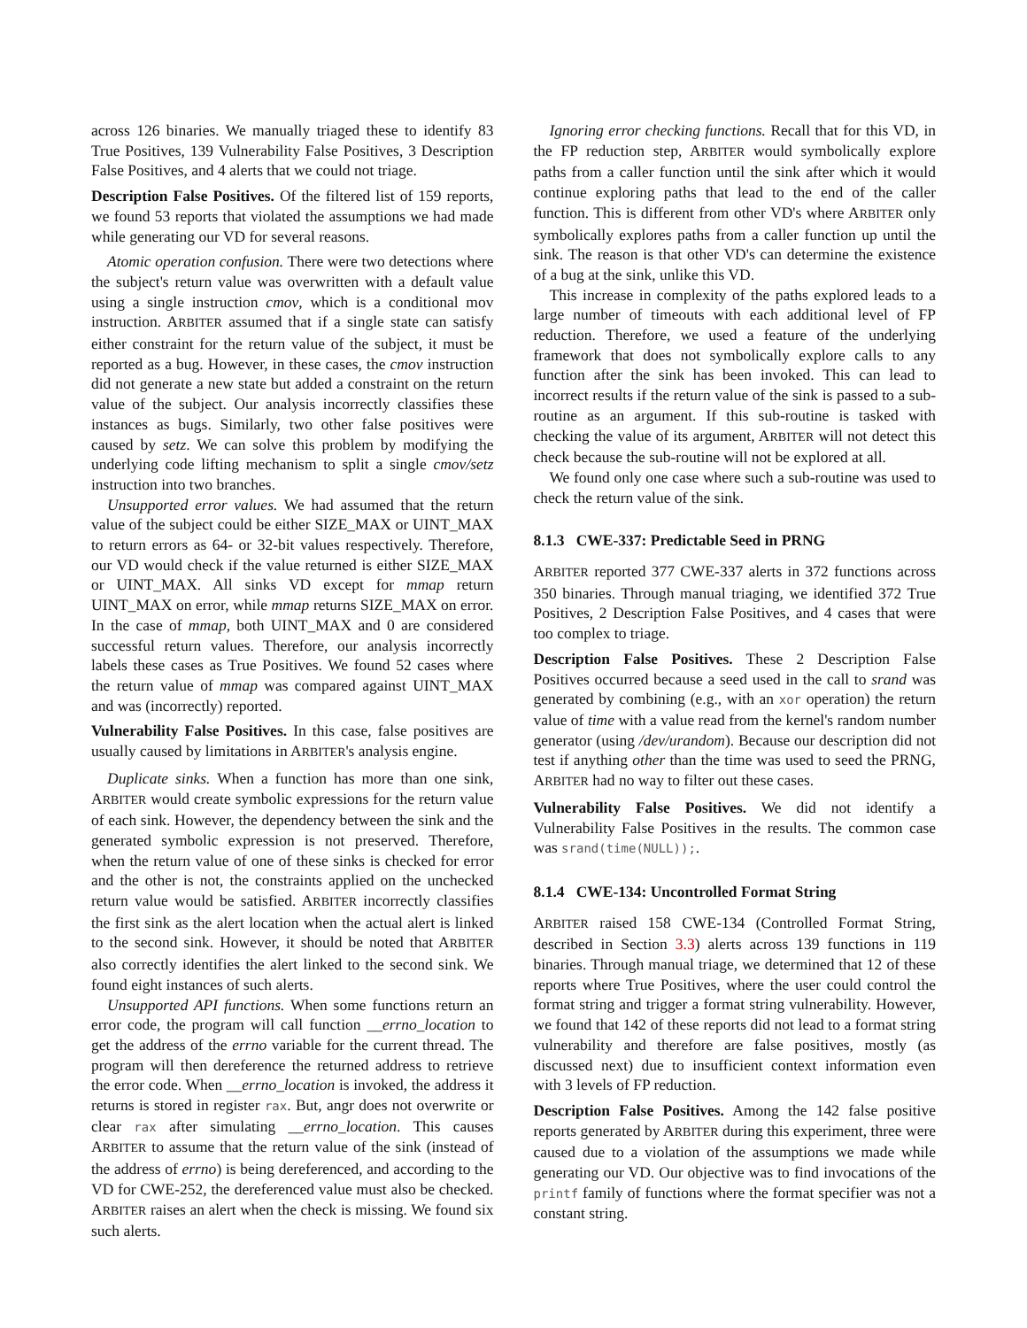across 126 binaries. We manually triaged these to identify 83 True Positives, 139 Vulnerability False Positives, 3 Description False Positives, and 4 alerts that we could not triage.
Description False Positives. Of the filtered list of 159 reports, we found 53 reports that violated the assumptions we had made while generating our VD for several reasons.
Atomic operation confusion. There were two detections where the subject's return value was overwritten with a default value using a single instruction cmov, which is a conditional mov instruction. ARBITER assumed that if a single state can satisfy either constraint for the return value of the subject, it must be reported as a bug. However, in these cases, the cmov instruction did not generate a new state but added a constraint on the return value of the subject. Our analysis incorrectly classifies these instances as bugs. Similarly, two other false positives were caused by setz. We can solve this problem by modifying the underlying code lifting mechanism to split a single cmov/setz instruction into two branches.
Unsupported error values. We had assumed that the return value of the subject could be either SIZE_MAX or UINT_MAX to return errors as 64- or 32-bit values respectively. Therefore, our VD would check if the value returned is either SIZE_MAX or UINT_MAX. All sinks VD except for mmap return UINT_MAX on error, while mmap returns SIZE_MAX on error. In the case of mmap, both UINT_MAX and 0 are considered successful return values. Therefore, our analysis incorrectly labels these cases as True Positives. We found 52 cases where the return value of mmap was compared against UINT_MAX and was (incorrectly) reported.
Vulnerability False Positives. In this case, false positives are usually caused by limitations in ARBITER's analysis engine.
Duplicate sinks. When a function has more than one sink, ARBITER would create symbolic expressions for the return value of each sink. However, the dependency between the sink and the generated symbolic expression is not preserved. Therefore, when the return value of one of these sinks is checked for error and the other is not, the constraints applied on the unchecked return value would be satisfied. ARBITER incorrectly classifies the first sink as the alert location when the actual alert is linked to the second sink. However, it should be noted that ARBITER also correctly identifies the alert linked to the second sink. We found eight instances of such alerts.
Unsupported API functions. When some functions return an error code, the program will call function __errno_location to get the address of the errno variable for the current thread. The program will then dereference the returned address to retrieve the error code. When __errno_location is invoked, the address it returns is stored in register rax. But, angr does not overwrite or clear rax after simulating __errno_location. This causes ARBITER to assume that the return value of the sink (instead of the address of errno) is being dereferenced, and according to the VD for CWE-252, the dereferenced value must also be checked. ARBITER raises an alert when the check is missing. We found six such alerts.
Ignoring error checking functions. Recall that for this VD, in the FP reduction step, ARBITER would symbolically explore paths from a caller function until the sink after which it would continue exploring paths that lead to the end of the caller function. This is different from other VD's where ARBITER only symbolically explores paths from a caller function up until the sink. The reason is that other VD's can determine the existence of a bug at the sink, unlike this VD.
This increase in complexity of the paths explored leads to a large number of timeouts with each additional level of FP reduction. Therefore, we used a feature of the underlying framework that does not symbolically explore calls to any function after the sink has been invoked. This can lead to incorrect results if the return value of the sink is passed to a sub-routine as an argument. If this sub-routine is tasked with checking the value of its argument, ARBITER will not detect this check because the sub-routine will not be explored at all.
We found only one case where such a sub-routine was used to check the return value of the sink.
8.1.3 CWE-337: Predictable Seed in PRNG
ARBITER reported 377 CWE-337 alerts in 372 functions across 350 binaries. Through manual triaging, we identified 372 True Positives, 2 Description False Positives, and 4 cases that were too complex to triage.
Description False Positives. These 2 Description False Positives occurred because a seed used in the call to srand was generated by combining (e.g., with an xor operation) the return value of time with a value read from the kernel's random number generator (using /dev/urandom). Because our description did not test if anything other than the time was used to seed the PRNG, ARBITER had no way to filter out these cases.
Vulnerability False Positives. We did not identify a Vulnerability False Positives in the results. The common case was srand(time(NULL));.
8.1.4 CWE-134: Uncontrolled Format String
ARBITER raised 158 CWE-134 (Controlled Format String, described in Section 3.3) alerts across 139 functions in 119 binaries. Through manual triage, we determined that 12 of these reports where True Positives, where the user could control the format string and trigger a format string vulnerability. However, we found that 142 of these reports did not lead to a format string vulnerability and therefore are false positives, mostly (as discussed next) due to insufficient context information even with 3 levels of FP reduction.
Description False Positives. Among the 142 false positive reports generated by ARBITER during this experiment, three were caused due to a violation of the assumptions we made while generating our VD. Our objective was to find invocations of the printf family of functions where the format specifier was not a constant string.